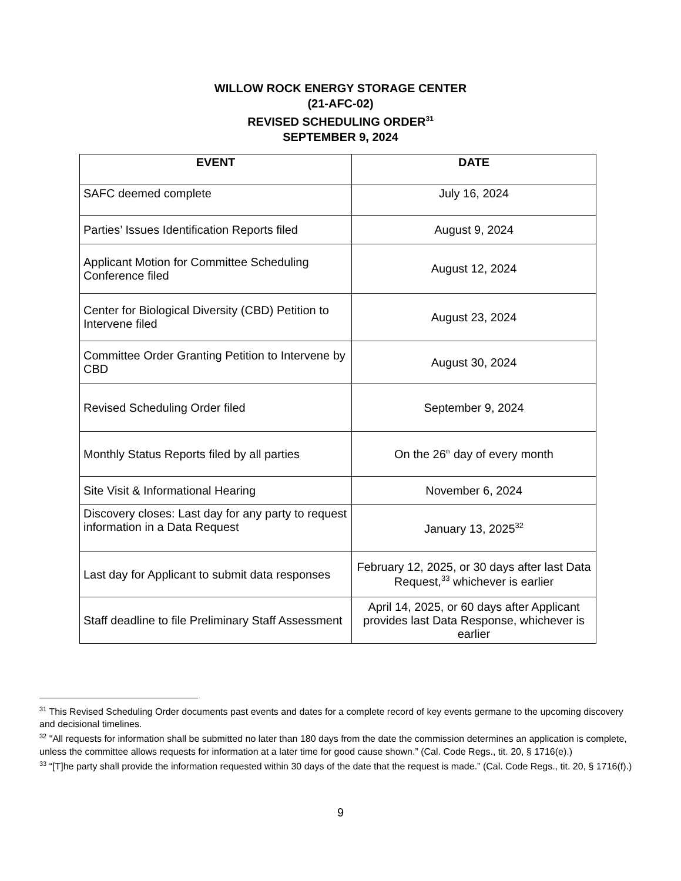WILLOW ROCK ENERGY STORAGE CENTER
(21-AFC-02)
REVISED SCHEDULING ORDER<sup>31</sup>
SEPTEMBER 9, 2024
| EVENT | DATE |
| --- | --- |
| SAFC deemed complete | July 16, 2024 |
| Parties’ Issues Identification Reports filed | August 9, 2024 |
| Applicant Motion for Committee Scheduling Conference filed | August 12, 2024 |
| Center for Biological Diversity (CBD) Petition to Intervene filed | August 23, 2024 |
| Committee Order Granting Petition to Intervene by CBD | August 30, 2024 |
| Revised Scheduling Order filed | September 9, 2024 |
| Monthly Status Reports filed by all parties | On the 26<sup>th</sup> day of every month |
| Site Visit & Informational Hearing | November 6, 2024 |
| Discovery closes: Last day for any party to request information in a Data Request | January 13, 2025<sup>32</sup> |
| Last day for Applicant to submit data responses | February 12, 2025, or 30 days after last Data Request,<sup>33</sup> whichever is earlier |
| Staff deadline to file Preliminary Staff Assessment | April 14, 2025, or 60 days after Applicant provides last Data Response, whichever is earlier |
<sup>31</sup> This Revised Scheduling Order documents past events and dates for a complete record of key events germane to the upcoming discovery and decisional timelines.
<sup>32</sup> "All requests for information shall be submitted no later than 180 days from the date the commission determines an application is complete, unless the committee allows requests for information at a later time for good cause shown.” (Cal. Code Regs., tit. 20, § 1716(e).)
<sup>33</sup> “[T]he party shall provide the information requested within 30 days of the date that the request is made.” (Cal. Code Regs., tit. 20, § 1716(f).)
9